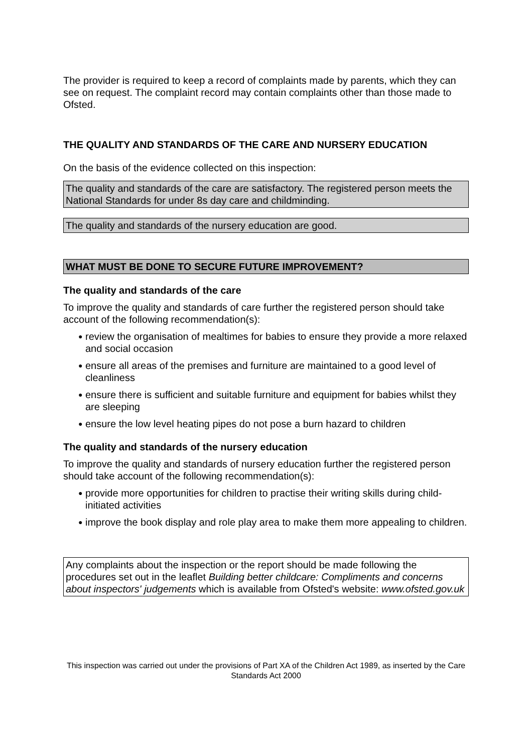The provider is required to keep a record of complaints made by parents, which they can see on request. The complaint record may contain complaints other than those made to Ofsted.
THE QUALITY AND STANDARDS OF THE CARE AND NURSERY EDUCATION
On the basis of the evidence collected on this inspection:
The quality and standards of the care are satisfactory. The registered person meets the National Standards for under 8s day care and childminding.
The quality and standards of the nursery education are good.
WHAT MUST BE DONE TO SECURE FUTURE IMPROVEMENT?
The quality and standards of the care
To improve the quality and standards of care further the registered person should take account of the following recommendation(s):
● review the organisation of mealtimes for babies to ensure they provide a more relaxed and social occasion
● ensure all areas of the premises and furniture are maintained to a good level of cleanliness
● ensure there is sufficient and suitable furniture and equipment for babies whilst they are sleeping
● ensure the low level heating pipes do not pose a burn hazard to children
The quality and standards of the nursery education
To improve the quality and standards of nursery education further the registered person should take account of the following recommendation(s):
● provide more opportunities for children to practise their writing skills during child-initiated activities
● improve the book display and role play area to make them more appealing to children.
Any complaints about the inspection or the report should be made following the procedures set out in the leaflet Building better childcare: Compliments and concerns about inspectors' judgements which is available from Ofsted's website: www.ofsted.gov.uk
This inspection was carried out under the provisions of Part XA of the Children Act 1989, as inserted by the Care Standards Act 2000